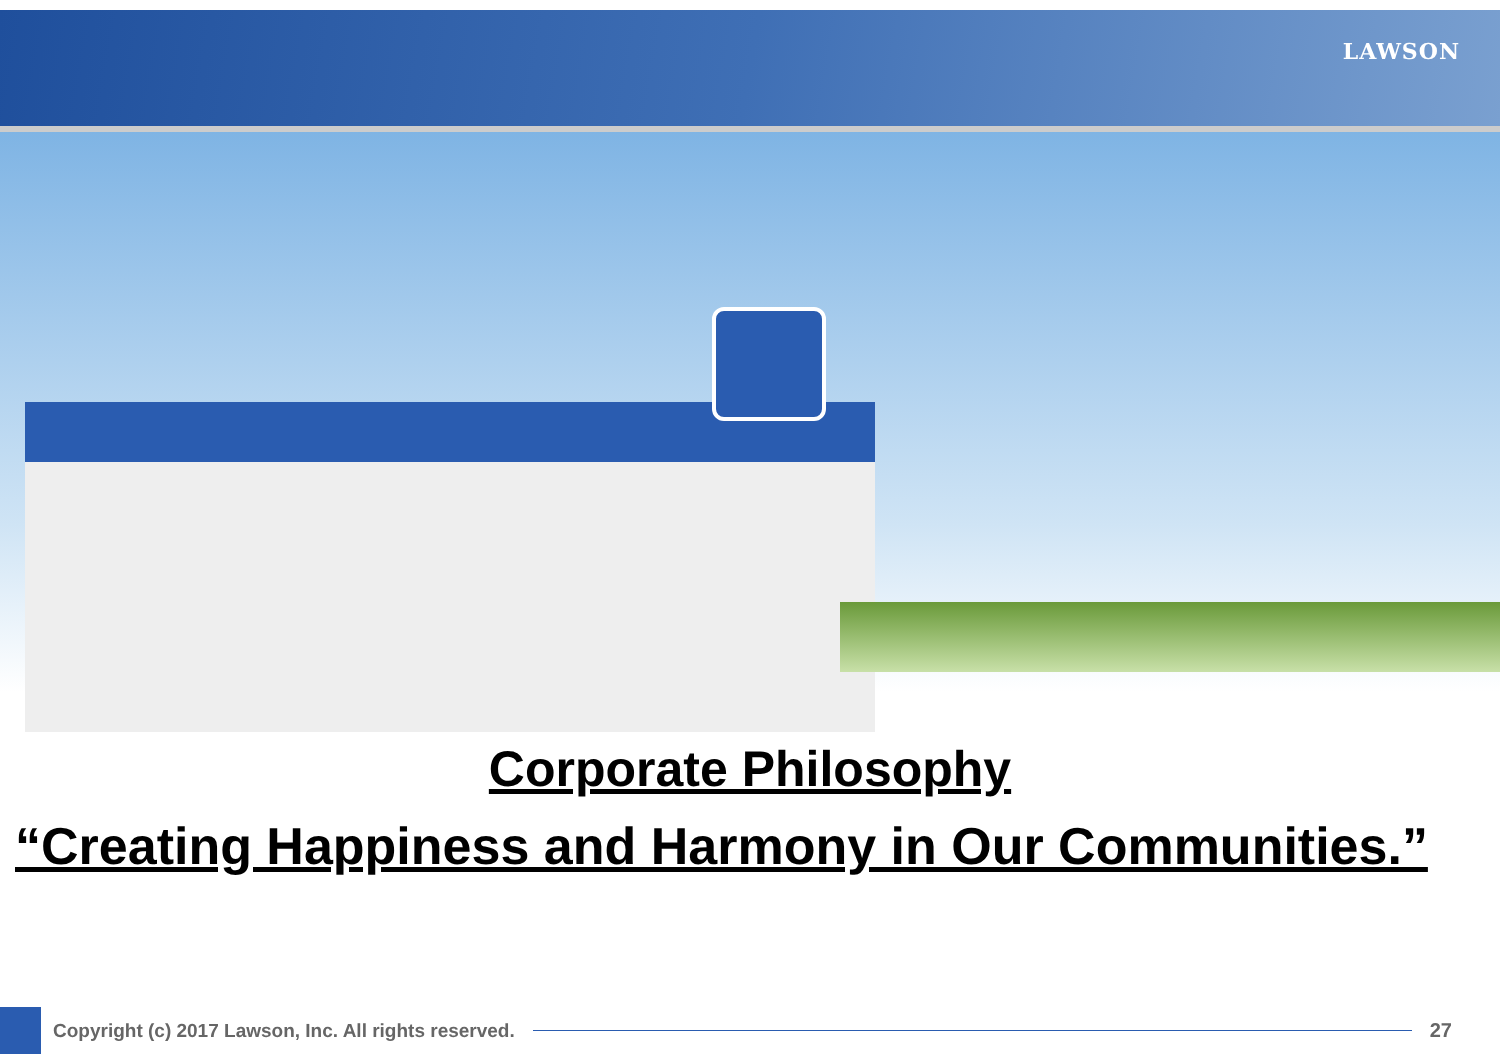LAWSON
Corporate Philosophy
“Creating Happiness and Harmony in Our Communities.”
Copyright (c) 2017 Lawson, Inc. All rights reserved.
27